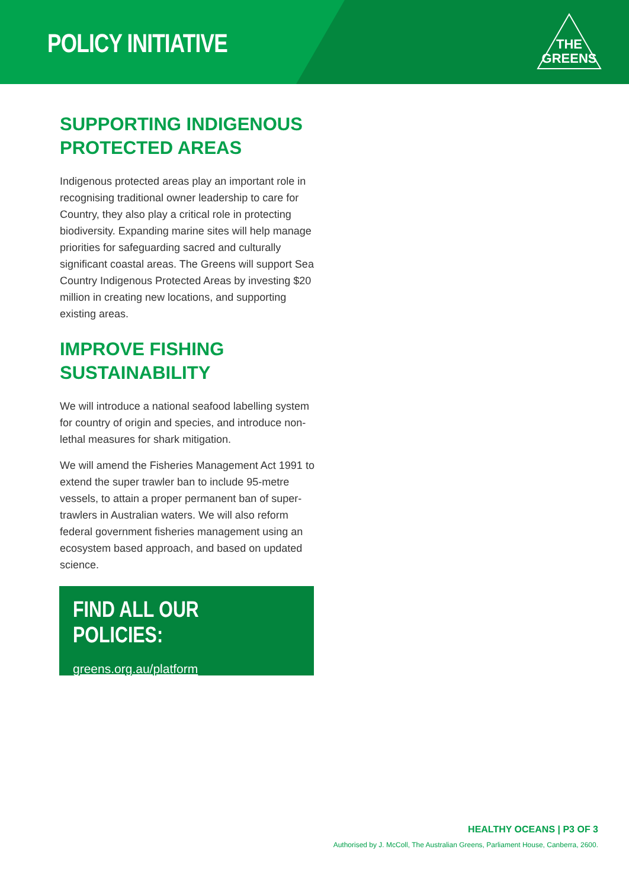POLICY INITIATIVE
THE
GREENS
SUPPORTING INDIGENOUS PROTECTED AREAS
Indigenous protected areas play an important role in recognising traditional owner leadership to care for Country, they also play a critical role in protecting biodiversity. Expanding marine sites will help manage priorities for safeguarding sacred and culturally significant coastal areas. The Greens will support Sea Country Indigenous Protected Areas by investing $20 million in creating new locations, and supporting existing areas.
IMPROVE FISHING SUSTAINABILITY
We will introduce a national seafood labelling system for country of origin and species, and introduce non-lethal measures for shark mitigation.
We will amend the Fisheries Management Act 1991 to extend the super trawler ban to include 95-metre vessels, to attain a proper permanent ban of super-trawlers in Australian waters. We will also reform federal government fisheries management using an ecosystem based approach, and based on updated science.
FIND ALL OUR POLICIES:
greens.org.au/platform
HEALTHY OCEANS | P3 OF 3
Authorised by J. McColl, The Australian Greens, Parliament House, Canberra, 2600.